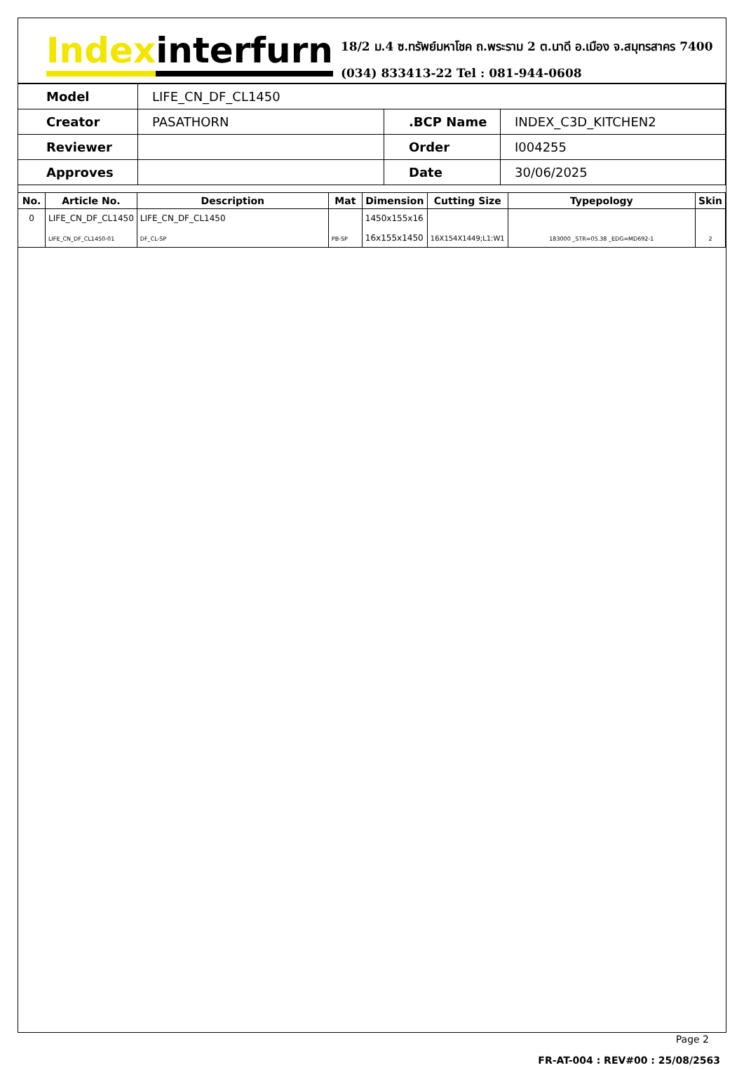Index interfurn
18/2 ม.4 ซ.ทรัพย์มหาโชค ถ.พระราม 2 ต.นาดี อ.เมือง จ.สมุทรสาคร 7400
(034) 833413-22 Tel : 081-944-0608
| Model | LIFE_CN_DF_CL1450 | | |
| Creator | PASATHORN | .BCP Name | INDEX_C3D_KITCHEN2 |
| Reviewer | | Order | I004255 |
| Approves | | Date | 30/06/2025 |
| No. | Article No. | Description | Mat | Dimension | Cutting Size | Typepology | Skin |
| --- | --- | --- | --- | --- | --- | --- | --- |
| 0 | LIFE_CN_DF_CL1450 LIFE_CN_DF_CL1450-01 | LIFE_CN_DF_CL1450 DF_CL-SP | PB-SP | 1450x155x16 16x155x1450 | 16X154X1449;L1:W1 | 183000 _STR=05.38 _EDG=MD692-1 | 2 |
Page 2
FR-AT-004 : REV#00 : 25/08/2563